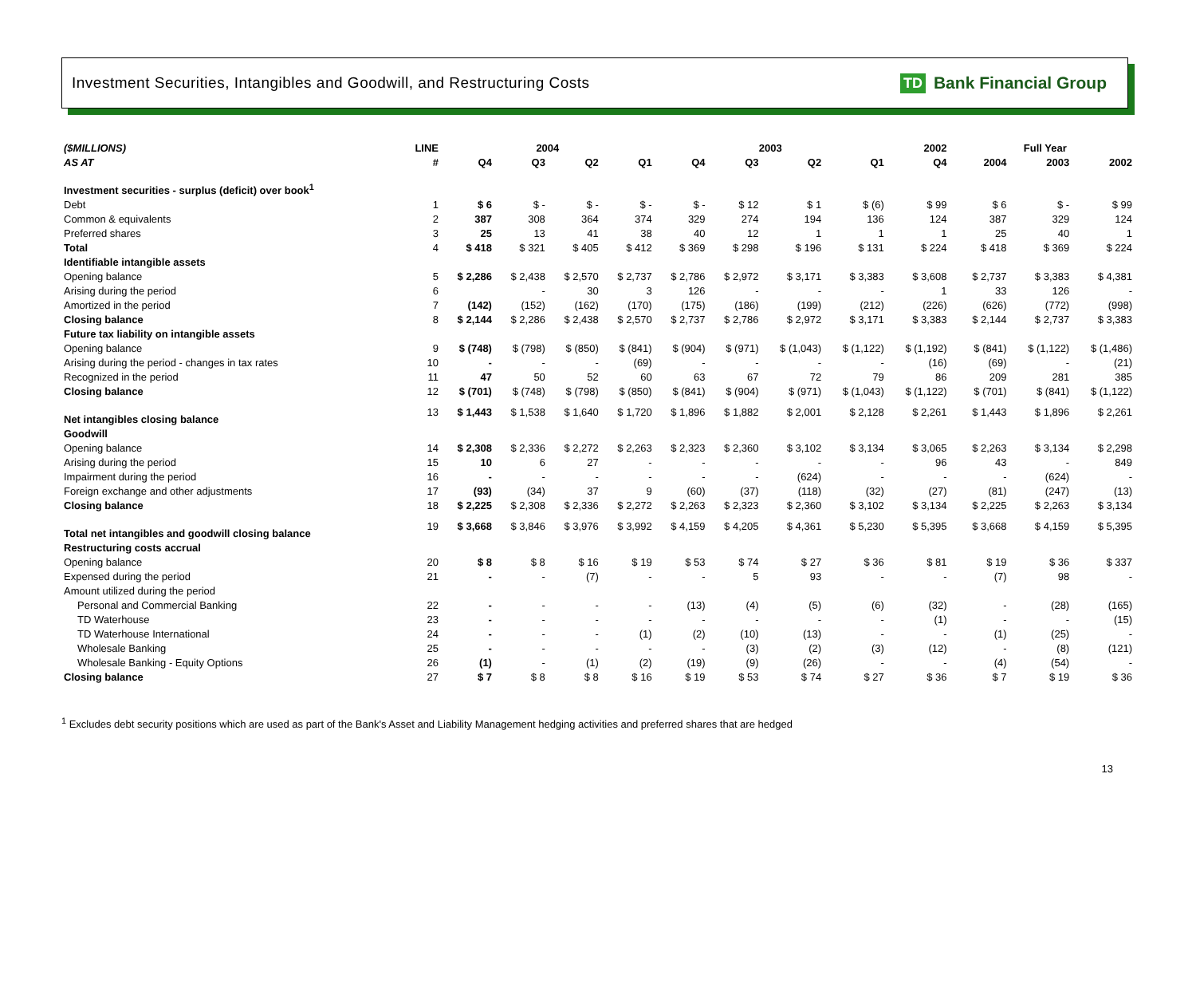Investment Securities, Intangibles and Goodwill, and Restructuring Costs
TD Bank Financial Group
| ($MILLIONS) | LINE | 2004 | | | | 2003 | | | | 2002 | | Full Year | | |
| --- | --- | --- | --- | --- | --- | --- | --- | --- | --- | --- | --- | --- | --- | --- |
| AS AT | # | Q4 | Q3 | Q2 | Q1 | Q4 | Q3 | Q2 | Q1 | Q4 | | 2004 | 2003 | 2002 |
| Investment securities - surplus (deficit) over book<sup>1</sup> | | | | | | | | | | | | | | |
| Debt | 1 | $ 6 | $ - | $ - | $ - | $ - | $ 12 | $ 1 | $ (6) | $ 99 | | $ 6 | $ - | $ 99 |
| Common & equivalents | 2 | 387 | 308 | 364 | 374 | 329 | 274 | 194 | 136 | 124 | | 387 | 329 | 124 |
| Preferred shares | 3 | 25 | 13 | 41 | 38 | 40 | 12 | 1 | 1 | 1 | | 25 | 40 | 1 |
| Total | 4 | $ 418 | $ 321 | $ 405 | $ 412 | $ 369 | $ 298 | $ 196 | $ 131 | $ 224 | | $ 418 | $ 369 | $ 224 |
| Identifiable intangible assets | | | | | | | | | | | | | | |
| Opening balance | 5 | $ 2,286 | $ 2,438 | $ 2,570 | $ 2,737 | $ 2,786 | $ 2,972 | $ 3,171 | $ 3,383 | $ 3,608 | | $ 2,737 | $ 3,383 | $ 4,381 |
| Arising during the period | 6 | | - | 30 | 3 | 126 | - | - | - | 1 | | 33 | 126 | - |
| Amortized in the period | 7 | (142) | (152) | (162) | (170) | (175) | (186) | (199) | (212) | (226) | | (626) | (772) | (998) |
| Closing balance | 8 | $ 2,144 | $ 2,286 | $ 2,438 | $ 2,570 | $ 2,737 | $ 2,786 | $ 2,972 | $ 3,171 | $ 3,383 | | $ 2,144 | $ 2,737 | $ 3,383 |
| Future tax liability on intangible assets | | | | | | | | | | | | | | |
| Opening balance | 9 | $ (748) | $ (798) | $ (850) | $ (841) | $ (904) | $ (971) | $ (1,043) | $ (1,122) | $ (1,192) | | $ (841) | $ (1,122) | $ (1,486) |
| Arising during the period - changes in tax rates | 10 | - | - | - | (69) | - | - | - | - | (16) | | (69) | - | (21) |
| Recognized in the period | 11 | 47 | 50 | 52 | 60 | 63 | 67 | 72 | 79 | 86 | | 209 | 281 | 385 |
| Closing balance | 12 | $ (701) | $ (748) | $ (798) | $ (850) | $ (841) | $ (904) | $ (971) | $ (1,043) | $ (1,122) | | $ (701) | $ (841) | $ (1,122) |
| Net intangibles closing balance | 13 | $ 1,443 | $ 1,538 | $ 1,640 | $ 1,720 | $ 1,896 | $ 1,882 | $ 2,001 | $ 2,128 | $ 2,261 | | $ 1,443 | $ 1,896 | $ 2,261 |
| Goodwill | | | | | | | | | | | | | | |
| Opening balance | 14 | $ 2,308 | $ 2,336 | $ 2,272 | $ 2,263 | $ 2,323 | $ 2,360 | $ 3,102 | $ 3,134 | $ 3,065 | | $ 2,263 | $ 3,134 | $ 2,298 |
| Arising during the period | 15 | 10 | 6 | 27 | - | - | - | - | - | 96 | | 43 | - | 849 |
| Impairment during the period | 16 | - | - | - | - | - | - | (624) | - | - | | - | (624) | - |
| Foreign exchange and other adjustments | 17 | (93) | (34) | 37 | 9 | (60) | (37) | (118) | (32) | (27) | | (81) | (247) | (13) |
| Closing balance | 18 | $ 2,225 | $ 2,308 | $ 2,336 | $ 2,272 | $ 2,263 | $ 2,323 | $ 2,360 | $ 3,102 | $ 3,134 | | $ 2,225 | $ 2,263 | $ 3,134 |
| Total net intangibles and goodwill closing balance | 19 | $ 3,668 | $ 3,846 | $ 3,976 | $ 3,992 | $ 4,159 | $ 4,205 | $ 4,361 | $ 5,230 | $ 5,395 | | $ 3,668 | $ 4,159 | $ 5,395 |
| Restructuring costs accrual | | | | | | | | | | | | | | |
| Opening balance | 20 | $ 8 | $ 8 | $ 16 | $ 19 | $ 53 | $ 74 | $ 27 | $ 36 | $ 81 | | $ 19 | $ 36 | $ 337 |
| Expensed during the period | 21 | - | - | (7) | - | - | 5 | 93 | - | - | | (7) | 98 | - |
| Amount utilized during the period | | | | | | | | | | | | | | |
| Personal and Commercial Banking | 22 | - | - | - | - | (13) | (4) | (5) | (6) | (32) | | - | (28) | (165) |
| TD Waterhouse | 23 | - | - | - | - | - | - | - | - | (1) | | - | - | (15) |
| TD Waterhouse International | 24 | - | - | - | (1) | (2) | (10) | (13) | - | - | | (1) | (25) | - |
| Wholesale Banking | 25 | - | - | - | - | - | (3) | (2) | (3) | (12) | | - | (8) | (121) |
| Wholesale Banking - Equity Options | 26 | (1) | - | (1) | (2) | (19) | (9) | (26) | - | - | | (4) | (54) | - |
| Closing balance | 27 | $ 7 | $ 8 | $ 8 | $ 16 | $ 19 | $ 53 | $ 74 | $ 27 | $ 36 | | $ 7 | $ 19 | $ 36 |
<sup>1</sup> Excludes debt security positions which are used as part of the Bank's Asset and Liability Management hedging activities and preferred shares that are hedged
13